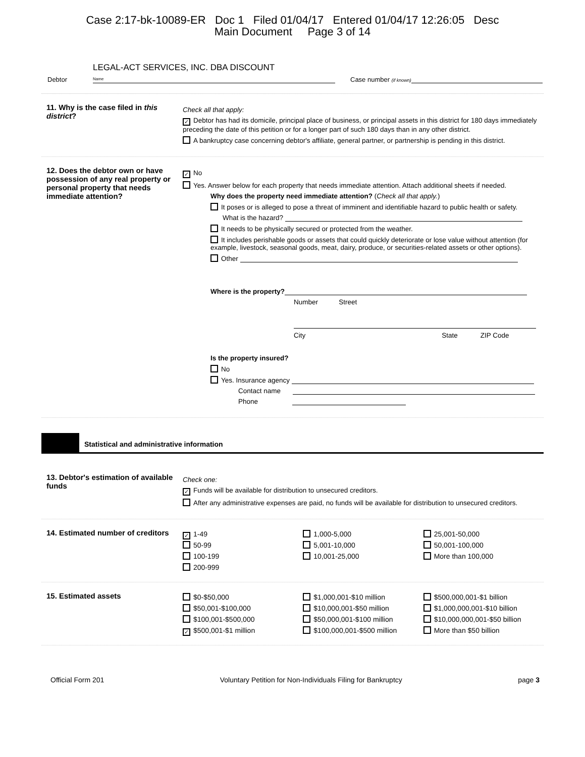Case 2:17-bk-10089-ER Doc 1 Filed 01/04/17 Entered 01/04/17 12:26:05 Desc
Main Document Page 3 of 14
Debtor LEGAL-ACT SERVICES, INC. DBA DISCOUNT
Name Case number (if known)
11. Why is the case filed in this district?
Check all that apply:
✓ Debtor has had its domicile, principal place of business, or principal assets in this district for 180 days immediately preceding the date of this petition or for a longer part of such 180 days than in any other district.
A bankruptcy case concerning debtor's affiliate, general partner, or partnership is pending in this district.
12. Does the debtor own or have possession of any real property or personal property that needs immediate attention?
✓ No
Yes. Answer below for each property that needs immediate attention. Attach additional sheets if needed.
Why does the property need immediate attention? (Check all that apply.)
It poses or is alleged to pose a threat of imminent and identifiable hazard to public health or safety.
What is the hazard?
It needs to be physically secured or protected from the weather.
It includes perishable goods or assets that could quickly deteriorate or lose value without attention (for example, livestock, seasonal goods, meat, dairy, produce, or securities-related assets or other options).
Other
Where is the property?
Number Street
City State ZIP Code
Is the property insured?
No
Yes. Insurance agency
Contact name
Phone
Statistical and administrative information
13. Debtor's estimation of available funds
Check one:
✓ Funds will be available for distribution to unsecured creditors.
After any administrative expenses are paid, no funds will be available for distribution to unsecured creditors.
14. Estimated number of creditors
✓ 1-49
50-99
100-199
200-999
1,000-5,000
5,001-10,000
10,001-25,000
25,001-50,000
50,001-100,000
More than 100,000
15. Estimated assets
$0-$50,000
$50,001-$100,000
$100,001-$500,000
✓ $500,001-$1 million
$1,000,001-$10 million
$10,000,001-$50 million
$50,000,001-$100 million
$100,000,001-$500 million
$500,000,001-$1 billion
$1,000,000,001-$10 billion
$10,000,000,001-$50 billion
More than $50 billion
Official Form 201 Voluntary Petition for Non-Individuals Filing for Bankruptcy page 3